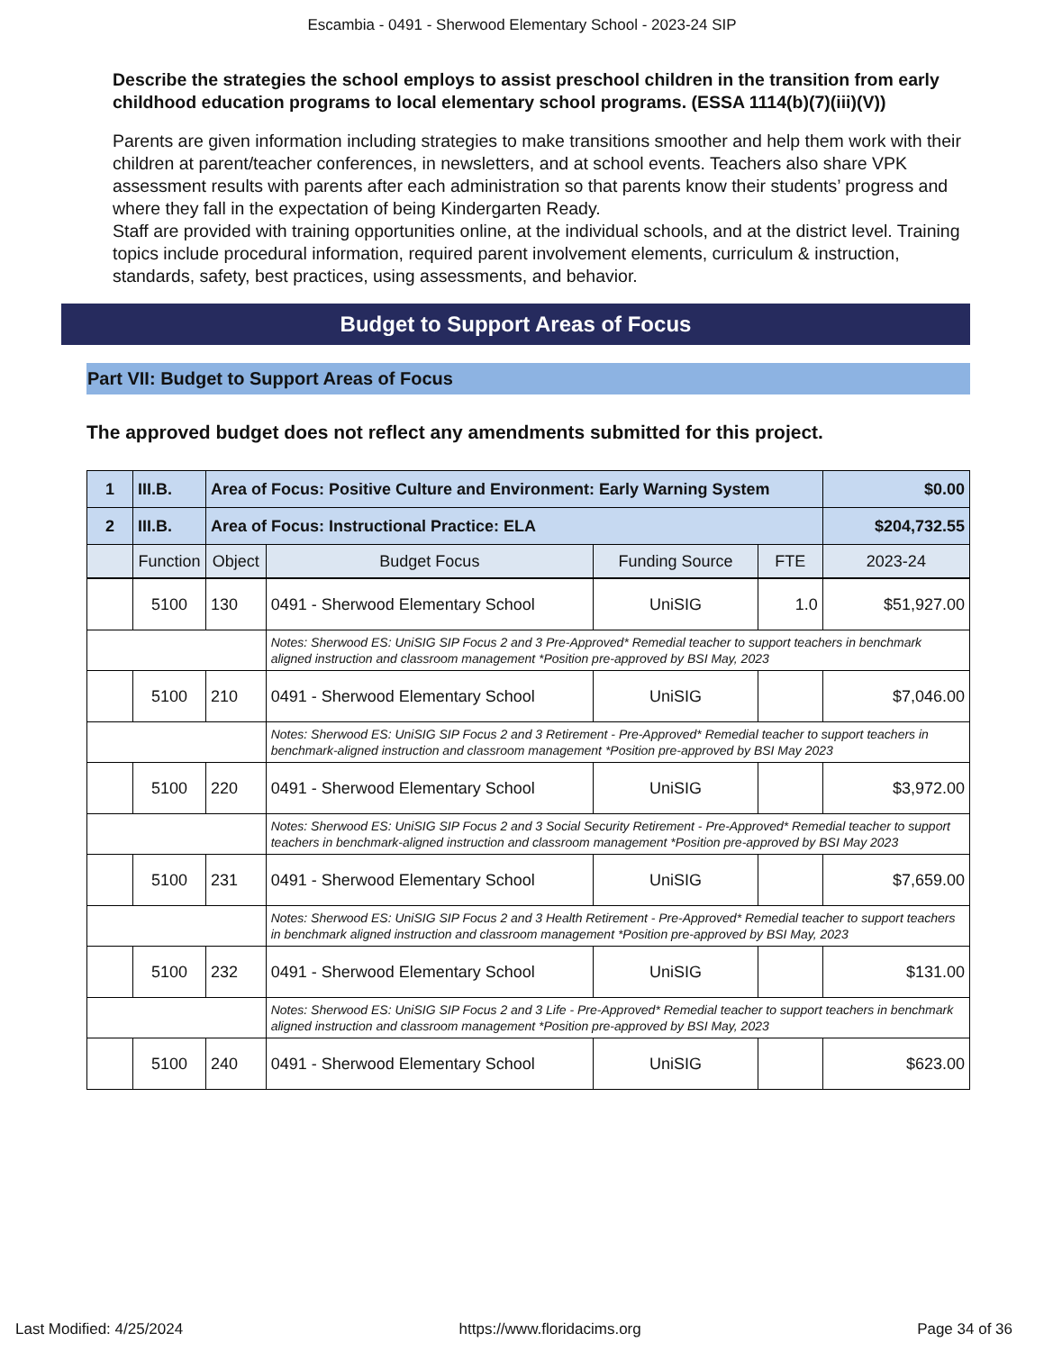Escambia - 0491 - Sherwood Elementary School - 2023-24 SIP
Describe the strategies the school employs to assist preschool children in the transition from early childhood education programs to local elementary school programs. (ESSA 1114(b)(7)(iii)(V))
Parents are given information including strategies to make transitions smoother and help them work with their children at parent/teacher conferences, in newsletters, and at school events. Teachers also share VPK assessment results with parents after each administration so that parents know their students’ progress and where they fall in the expectation of being Kindergarten Ready.
Staff are provided with training opportunities online, at the individual schools, and at the district level. Training topics include procedural information, required parent involvement elements, curriculum & instruction, standards, safety, best practices, using assessments, and behavior.
Budget to Support Areas of Focus
Part VII: Budget to Support Areas of Focus
The approved budget does not reflect any amendments submitted for this project.
| 1 | III.B. | Area of Focus: Positive Culture and Environment: Early Warning System | | | | $0.00 |
| 2 | III.B. | Area of Focus: Instructional Practice: ELA | | | | $204,732.55 |
| | Function | Object | Budget Focus | Funding Source | FTE | 2023-24 |
| | 5100 | 130 | 0491 - Sherwood Elementary School | UniSIG | 1.0 | $51,927.00 |
| | | | Notes: Sherwood ES: UniSIG SIP Focus 2 and 3 Pre-Approved* Remedial teacher to support teachers in benchmark aligned instruction and classroom management *Position pre-approved by BSI May, 2023 | | | |
| | 5100 | 210 | 0491 - Sherwood Elementary School | UniSIG | | $7,046.00 |
| | | | Notes: Sherwood ES: UniSIG SIP Focus 2 and 3 Retirement - Pre-Approved* Remedial teacher to support teachers in benchmark-aligned instruction and classroom management *Position pre-approved by BSI May 2023 | | | |
| | 5100 | 220 | 0491 - Sherwood Elementary School | UniSIG | | $3,972.00 |
| | | | Notes: Sherwood ES: UniSIG SIP Focus 2 and 3 Social Security Retirement - Pre-Approved* Remedial teacher to support teachers in benchmark-aligned instruction and classroom management *Position pre-approved by BSI May 2023 | | | |
| | 5100 | 231 | 0491 - Sherwood Elementary School | UniSIG | | $7,659.00 |
| | | | Notes: Sherwood ES: UniSIG SIP Focus 2 and 3 Health Retirement - Pre-Approved* Remedial teacher to support teachers in benchmark aligned instruction and classroom management *Position pre-approved by BSI May, 2023 | | | |
| | 5100 | 232 | 0491 - Sherwood Elementary School | UniSIG | | $131.00 |
| | | | Notes: Sherwood ES: UniSIG SIP Focus 2 and 3 Life - Pre-Approved* Remedial teacher to support teachers in benchmark aligned instruction and classroom management *Position pre-approved by BSI May, 2023 | | | |
| | 5100 | 240 | 0491 - Sherwood Elementary School | UniSIG | | $623.00 |
Last Modified: 4/25/2024 https://www.floridacims.org Page 34 of 36